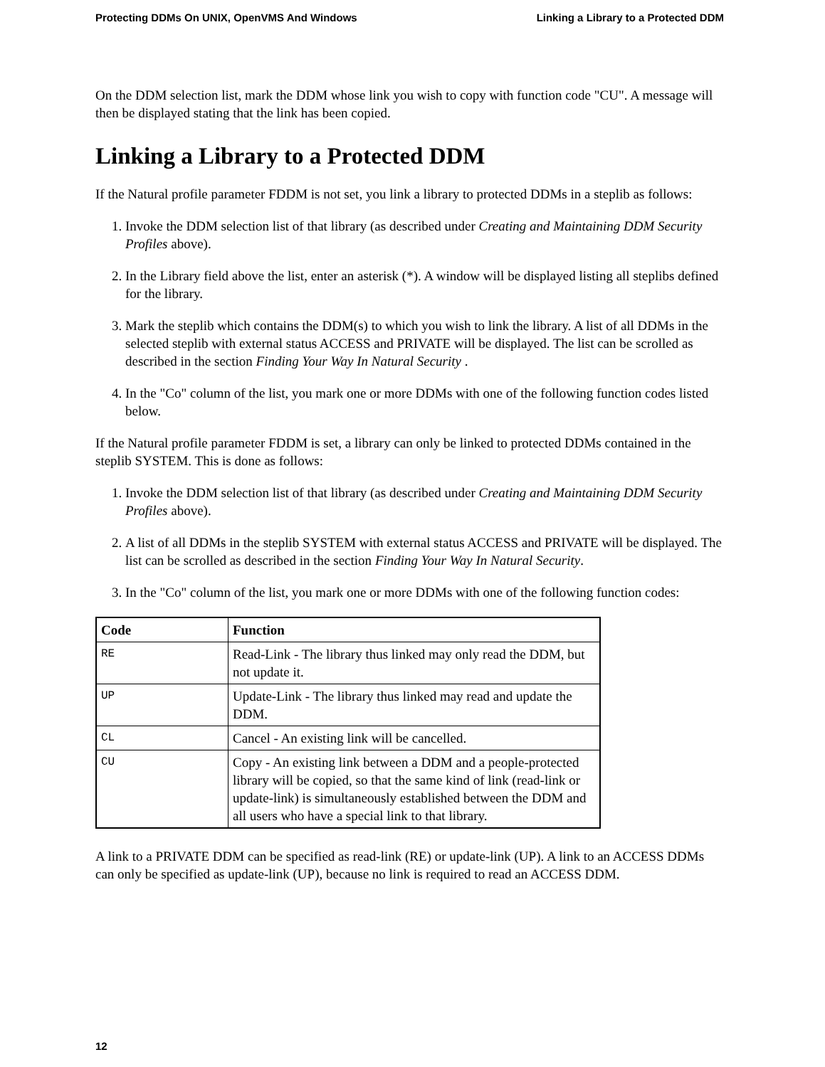Protecting DDMs On UNIX, OpenVMS And Windows Linking a Library to a Protected DDM
On the DDM selection list, mark the DDM whose link you wish to copy with function code "CU". A message will then be displayed stating that the link has been copied.
Linking a Library to a Protected DDM
If the Natural profile parameter FDDM is not set, you link a library to protected DDMs in a steplib as follows:
1. Invoke the DDM selection list of that library (as described under Creating and Maintaining DDM Security Profiles above).
2. In the Library field above the list, enter an asterisk (*). A window will be displayed listing all steplibs defined for the library.
3. Mark the steplib which contains the DDM(s) to which you wish to link the library. A list of all DDMs in the selected steplib with external status ACCESS and PRIVATE will be displayed. The list can be scrolled as described in the section Finding Your Way In Natural Security .
4. In the "Co" column of the list, you mark one or more DDMs with one of the following function codes listed below.
If the Natural profile parameter FDDM is set, a library can only be linked to protected DDMs contained in the steplib SYSTEM. This is done as follows:
1. Invoke the DDM selection list of that library (as described under Creating and Maintaining DDM Security Profiles above).
2. A list of all DDMs in the steplib SYSTEM with external status ACCESS and PRIVATE will be displayed. The list can be scrolled as described in the section Finding Your Way In Natural Security.
3. In the "Co" column of the list, you mark one or more DDMs with one of the following function codes:
| Code | Function |
| --- | --- |
| RE | Read-Link - The library thus linked may only read the DDM, but not update it. |
| UP | Update-Link - The library thus linked may read and update the DDM. |
| CL | Cancel - An existing link will be cancelled. |
| CU | Copy - An existing link between a DDM and a people-protected library will be copied, so that the same kind of link (read-link or update-link) is simultaneously established between the DDM and all users who have a special link to that library. |
A link to a PRIVATE DDM can be specified as read-link (RE) or update-link (UP). A link to an ACCESS DDMs can only be specified as update-link (UP), because no link is required to read an ACCESS DDM.
12